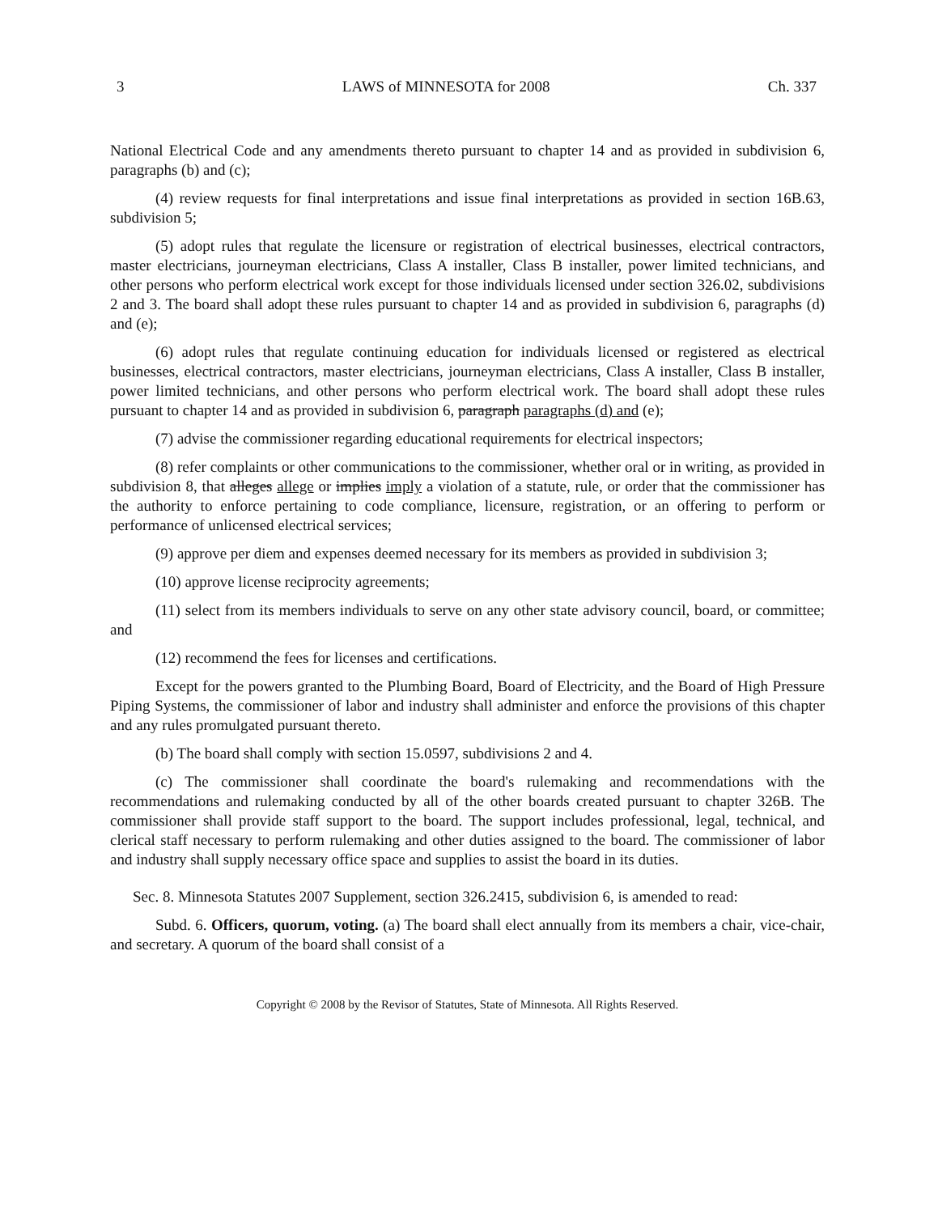3 LAWS of MINNESOTA for 2008 Ch. 337
National Electrical Code and any amendments thereto pursuant to chapter 14 and as provided in subdivision 6, paragraphs (b) and (c);
(4) review requests for final interpretations and issue final interpretations as provided in section 16B.63, subdivision 5;
(5) adopt rules that regulate the licensure or registration of electrical businesses, electrical contractors, master electricians, journeyman electricians, Class A installer, Class B installer, power limited technicians, and other persons who perform electrical work except for those individuals licensed under section 326.02, subdivisions 2 and 3. The board shall adopt these rules pursuant to chapter 14 and as provided in subdivision 6, paragraphs (d) and (e);
(6) adopt rules that regulate continuing education for individuals licensed or registered as electrical businesses, electrical contractors, master electricians, journeyman electricians, Class A installer, Class B installer, power limited technicians, and other persons who perform electrical work. The board shall adopt these rules pursuant to chapter 14 and as provided in subdivision 6, paragraph paragraphs (d) and (e);
(7) advise the commissioner regarding educational requirements for electrical inspectors;
(8) refer complaints or other communications to the commissioner, whether oral or in writing, as provided in subdivision 8, that alleges allege or implies imply a violation of a statute, rule, or order that the commissioner has the authority to enforce pertaining to code compliance, licensure, registration, or an offering to perform or performance of unlicensed electrical services;
(9) approve per diem and expenses deemed necessary for its members as provided in subdivision 3;
(10) approve license reciprocity agreements;
(11) select from its members individuals to serve on any other state advisory council, board, or committee; and
(12) recommend the fees for licenses and certifications.
Except for the powers granted to the Plumbing Board, Board of Electricity, and the Board of High Pressure Piping Systems, the commissioner of labor and industry shall administer and enforce the provisions of this chapter and any rules promulgated pursuant thereto.
(b) The board shall comply with section 15.0597, subdivisions 2 and 4.
(c) The commissioner shall coordinate the board's rulemaking and recommendations with the recommendations and rulemaking conducted by all of the other boards created pursuant to chapter 326B. The commissioner shall provide staff support to the board. The support includes professional, legal, technical, and clerical staff necessary to perform rulemaking and other duties assigned to the board. The commissioner of labor and industry shall supply necessary office space and supplies to assist the board in its duties.
Sec. 8. Minnesota Statutes 2007 Supplement, section 326.2415, subdivision 6, is amended to read:
Subd. 6. Officers, quorum, voting. (a) The board shall elect annually from its members a chair, vice-chair, and secretary. A quorum of the board shall consist of a
Copyright © 2008 by the Revisor of Statutes, State of Minnesota. All Rights Reserved.